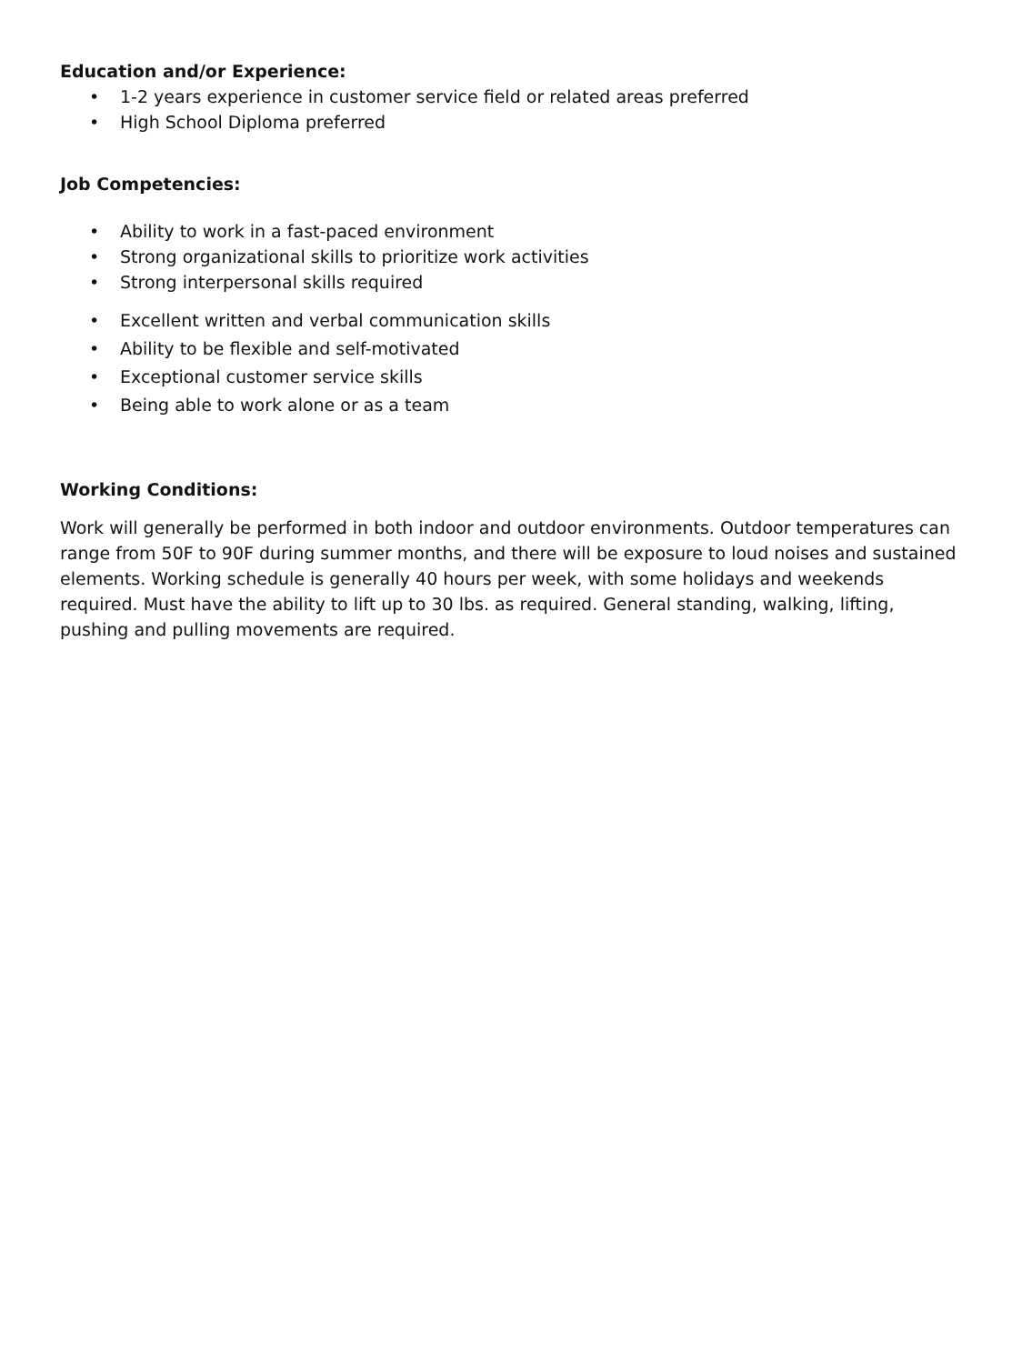Education and/or Experience:
• 1-2 years experience in customer service field or related areas preferred
• High School Diploma preferred
Job Competencies:
• Ability to work in a fast-paced environment
• Strong organizational skills to prioritize work activities
• Strong interpersonal skills required
• Excellent written and verbal communication skills
• Ability to be flexible and self-motivated
• Exceptional customer service skills
• Being able to work alone or as a team
Working Conditions:
Work will generally be performed in both indoor and outdoor environments. Outdoor temperatures can range from 50F to 90F during summer months, and there will be exposure to loud noises and sustained elements. Working schedule is generally 40 hours per week, with some holidays and weekends required. Must have the ability to lift up to 30 lbs. as required. General standing, walking, lifting, pushing and pulling movements are required.